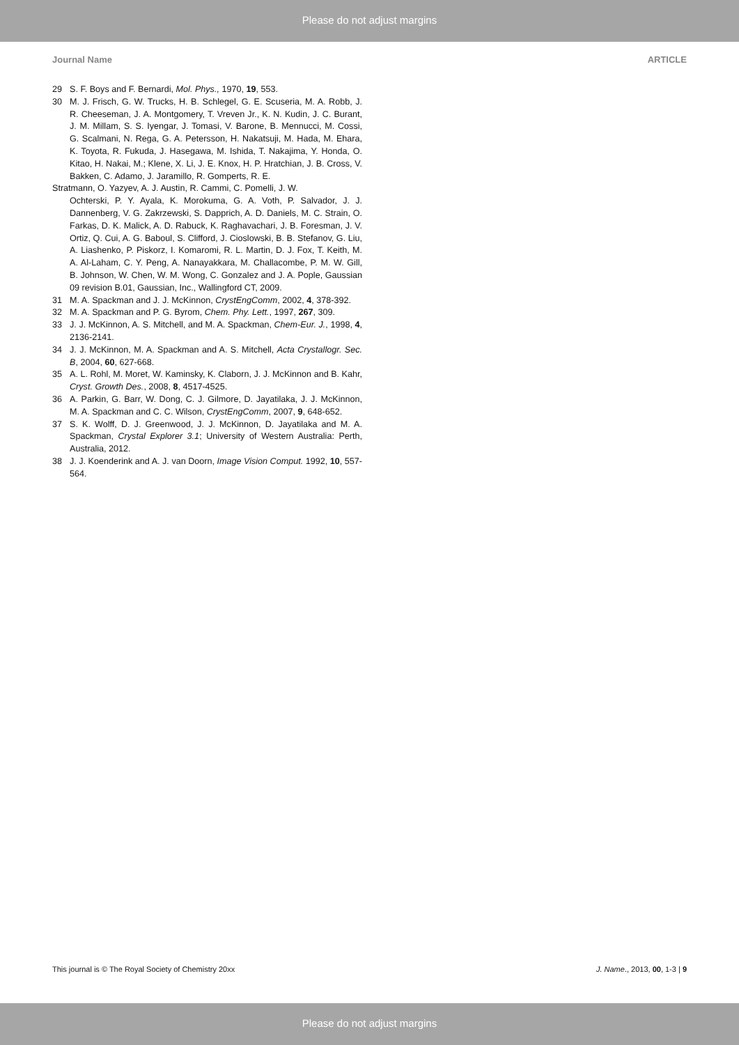Please do not adjust margins
Journal Name ARTICLE
29 S. F. Boys and F. Bernardi, Mol. Phys., 1970, 19, 553.
30 M. J. Frisch, G. W. Trucks, H. B. Schlegel, G. E. Scuseria, M. A. Robb, J. R. Cheeseman, J. A. Montgomery, T. Vreven Jr., K. N. Kudin, J. C. Burant, J. M. Millam, S. S. Iyengar, J. Tomasi, V. Barone, B. Mennucci, M. Cossi, G. Scalmani, N. Rega, G. A. Petersson, H. Nakatsuji, M. Hada, M. Ehara, K. Toyota, R. Fukuda, J. Hasegawa, M. Ishida, T. Nakajima, Y. Honda, O. Kitao, H. Nakai, M.; Klene, X. Li, J. E. Knox, H. P. Hratchian, J. B. Cross, V. Bakken, C. Adamo, J. Jaramillo, R. Gomperts, R. E.
Stratmann, O. Yazyev, A. J. Austin, R. Cammi, C. Pomelli, J. W.
Ochterski, P. Y. Ayala, K. Morokuma, G. A. Voth, P. Salvador, J. J. Dannenberg, V. G. Zakrzewski, S. Dapprich, A. D. Daniels, M. C. Strain, O. Farkas, D. K. Malick, A. D. Rabuck, K. Raghavachari, J. B. Foresman, J. V. Ortiz, Q. Cui, A. G. Baboul, S. Clifford, J. Cioslowski, B. B. Stefanov, G. Liu, A. Liashenko, P. Piskorz, I. Komaromi, R. L. Martin, D. J. Fox, T. Keith, M. A. Al-Laham, C. Y. Peng, A. Nanayakkara, M. Challacombe, P. M. W. Gill, B. Johnson, W. Chen, W. M. Wong, C. Gonzalez and J. A. Pople, Gaussian 09 revision B.01, Gaussian, Inc., Wallingford CT, 2009.
31 M. A. Spackman and J. J. McKinnon, CrystEngComm, 2002, 4, 378-392.
32 M. A. Spackman and P. G. Byrom, Chem. Phy. Lett., 1997, 267, 309.
33 J. J. McKinnon, A. S. Mitchell, and M. A. Spackman, Chem-Eur. J., 1998, 4, 2136-2141.
34 J. J. McKinnon, M. A. Spackman and A. S. Mitchell, Acta Crystallogr. Sec. B, 2004, 60, 627-668.
35 A. L. Rohl, M. Moret, W. Kaminsky, K. Claborn, J. J. McKinnon and B. Kahr, Cryst. Growth Des., 2008, 8, 4517-4525.
36 A. Parkin, G. Barr, W. Dong, C. J. Gilmore, D. Jayatilaka, J. J. McKinnon, M. A. Spackman and C. C. Wilson, CrystEngComm, 2007, 9, 648-652.
37 S. K. Wolff, D. J. Greenwood, J. J. McKinnon, D. Jayatilaka and M. A. Spackman, Crystal Explorer 3.1; University of Western Australia: Perth, Australia, 2012.
38 J. J. Koenderink and A. J. van Doorn, Image Vision Comput. 1992, 10, 557-564.
This journal is © The Royal Society of Chemistry 20xx J. Name., 2013, 00, 1-3 | 9
Please do not adjust margins